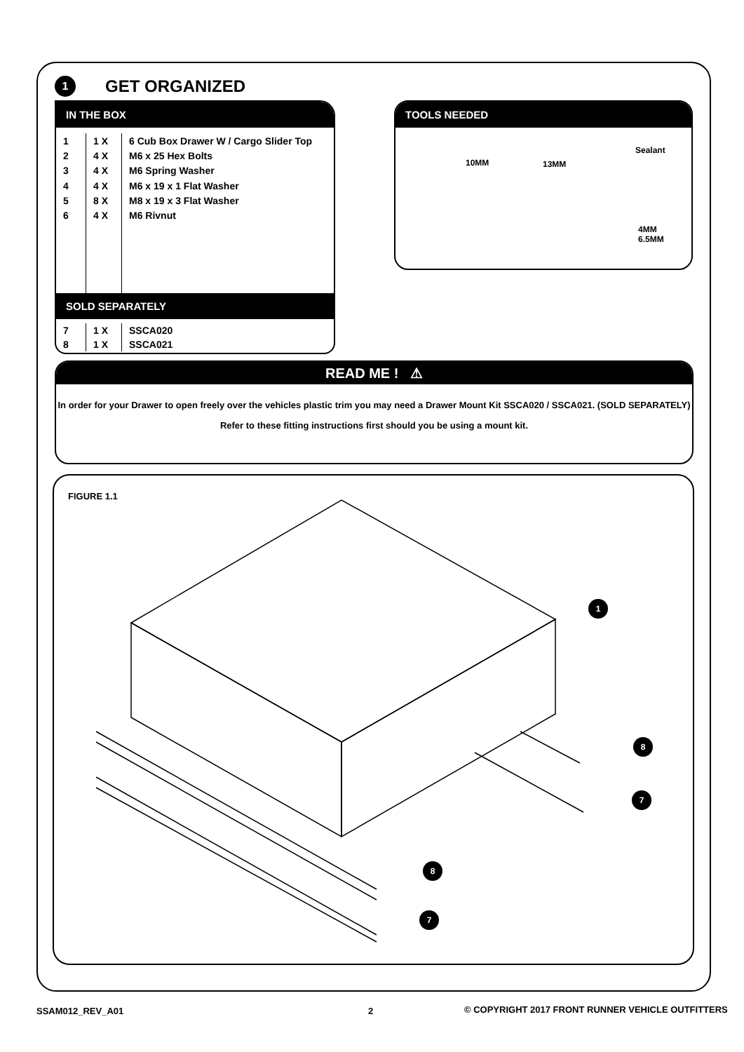1
GET ORGANIZED
IN THE BOX
| 1 | 1 X | 6 Cub Box Drawer W / Cargo Slider Top |
| 2 | 4 X | M6 x 25 Hex Bolts |
| 3 | 4 X | M6 Spring Washer |
| 4 | 4 X | M6 x 19 x 1 Flat Washer |
| 5 | 8 X | M8 x 19 x 3 Flat Washer |
| 6 | 4 X | M6 Rivnut |
SOLD SEPARATELY
| 7 | 1 X | SSCA020 |
| 8 | 1 X | SSCA021 |
TOOLS NEEDED
10MM 13MM
Sealant
4MM
6.5MM
READ ME ! ⚠
In order for your Drawer to open freely over the vehicles plastic trim you may need a Drawer Mount Kit SSCA020 / SSCA021. (SOLD SEPARATELY)
Refer to these fitting instructions first should you be using a mount kit.
FIGURE 1.1
1
8
7
8
7
SSAM012_REV_A01 2
© COPYRIGHT 2017 FRONT RUNNER VEHICLE OUTFITTERS